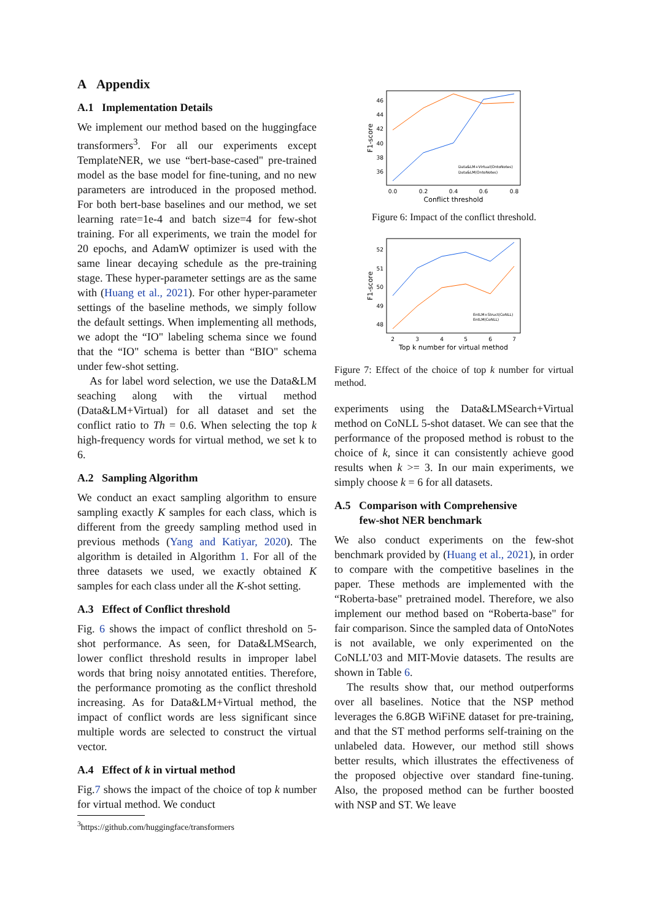A Appendix
A.1 Implementation Details
We implement our method based on the huggingface transformers<sup>3</sup>. For all our experiments except TemplateNER, we use “bert-base-cased" pre-trained model as the base model for fine-tuning, and no new parameters are introduced in the proposed method. For both bert-base baselines and our method, we set learning rate=1e-4 and batch size=4 for few-shot training. For all experiments, we train the model for 20 epochs, and AdamW optimizer is used with the same linear decaying schedule as the pre-training stage. These hyper-parameter settings are as the same with (Huang et al., 2021). For other hyper-parameter settings of the baseline methods, we simply follow the default settings. When implementing all methods, we adopt the “IO" labeling schema since we found that the “IO" schema is better than “BIO" schema under few-shot setting.
As for label word selection, we use the Data&LM seaching along with the virtual method (Data&LM+Virtual) for all dataset and set the conflict ratio to Th = 0.6. When selecting the top k high-frequency words for virtual method, we set k to 6.
A.2 Sampling Algorithm
We conduct an exact sampling algorithm to ensure sampling exactly K samples for each class, which is different from the greedy sampling method used in previous methods (Yang and Katiyar, 2020). The algorithm is detailed in Algorithm 1. For all of the three datasets we used, we exactly obtained K samples for each class under all the K-shot setting.
A.3 Effect of Conflict threshold
Fig. 6 shows the impact of conflict threshold on 5-shot performance. As seen, for Data&LMSearch, lower conflict threshold results in improper label words that bring noisy annotated entities. Therefore, the performance promoting as the conflict threshold increasing. As for Data&LM+Virtual method, the impact of conflict words are less significant since multiple words are selected to construct the virtual vector.
A.4 Effect of k in virtual method
Fig.7 shows the impact of the choice of top k number for virtual method. We conduct
<sup>3</sup> https://github.com/huggingface/transformers
46
44
42
40
38
36
0.0
0.2
0.4
0.6
0.8
Conflict threshold
F1-score
Data&LM+Virtual(OntoNotes)
Data&LM(OntoNotes)
Figure 6: Impact of the conflict threshold.
52
51
50
49
48
2
3
4
5
6
7
Top k number for virtual method
F1-score
EntLM+Struct(CoNLL)
EntLM(CoNLL)
Figure 7: Effect of the choice of top k number for virtual method.
experiments using the Data&LMSearch+Virtual method on CoNLL 5-shot dataset. We can see that the performance of the proposed method is robust to the choice of k, since it can consistently achieve good results when k >= 3. In our main experiments, we simply choose k = 6 for all datasets.
A.5 Comparison with Comprehensive
few-shot NER benchmark
We also conduct experiments on the few-shot benchmark provided by (Huang et al., 2021), in order to compare with the competitive baselines in the paper. These methods are implemented with the “Roberta-base" pretrained model. Therefore, we also implement our method based on “Roberta-base" for fair comparison. Since the sampled data of OntoNotes is not available, we only experimented on the CoNLL’03 and MIT-Movie datasets. The results are shown in Table 6.
The results show that, our method outperforms over all baselines. Notice that the NSP method leverages the 6.8GB WiFiNE dataset for pre-training, and that the ST method performs self-training on the unlabeled data. However, our method still shows better results, which illustrates the effectiveness of the proposed objective over standard fine-tuning. Also, the proposed method can be further boosted with NSP and ST. We leave